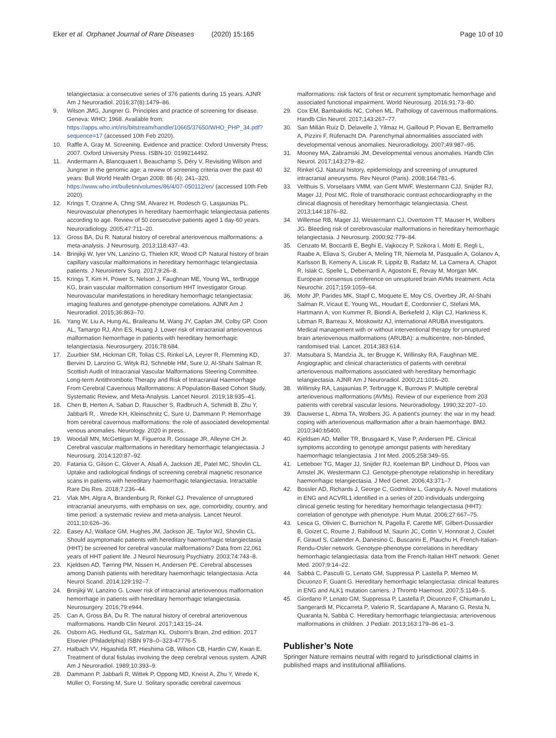Eker et al. Orphanet Journal of Rare Diseases (2020) 15:165 Page 10 of 10
telangiectasia: a consecutive series of 376 patients during 15 years. AJNR Am J Neuroradiol. 2016;37(8):1479–86.
9. Wilson JMG, Jungner G. Principles and practice of screening for disease. Geneva: WHO; 1968. Available from: https://apps.who.int/iris/bitstream/handle/10665/37650/WHO_PHP_34.pdf?sequence=17 (accessed 10th Feb 2020).
10. Raffle A, Gray M. Screening. Evidence and practice: Oxford University Press; 2007. Oxford University Press. ISBN-10: 0199214492.
11. Andermann A, Blancquaert I, Beauchamp S, Déry V, Revisiting Wilson and Jungner in the genomic age: a review of screening criteria over the past 40 years: Bull World Health Organ 2008: 86 (4); 241–320, https://www.who.int/bulletin/volumes/86/4/07-050112/en/ (accessed 10th Feb 2020).
12. Krings T, Ozanne A, Chng SM, Alvarez H, Rodesch G, Lasjaunias PL. Neurovascular phenotypes in hereditary haemorrhagic telangiectasia patients according to age. Review of 50 consecutive patients aged 1 day-60 years. Neuroradiology. 2005;47:711–20.
13. Gross BA, Du R. Natural history of cerebral arteriovenous malformations: a meta-analysis. J Neurosurg. 2013;118:437–43.
14. Brinjikji W, Iyer VN, Lanzino G, Thielen KR, Wood CP. Natural history of brain capillary vascular malformations in hereditary hemorrhagic telangiectasia patients. J Neurointerv Surg. 2017;9:26–8.
15. Krings T, Kim H, Power S, Nelson J, Faughnan ME, Young WL, terBrugge KG, brain vascular malformation consortium HHT Investigator Group. Neurovascular manifestations in hereditary hemorrhagic telangiectasia: imaging features and genotype-phenotype correlations. AJNR Am J Neuroradiol. 2015;36:863–70.
16. Yang W, Liu A, Hung AL, Braileanu M, Wang JY, Caplan JM, Colby GP, Coon AL, Tamargo RJ, Ahn ES, Huang J. Lower risk of intracranial arteriovenous malformation hemorrhage in patients with hereditary hemorrhagic telangiectasia. Neurosurgery. 2016;78:684.
17. Zuurbier SM, Hickman CR, Tolias CS, Rinkel LA, Leyrer R, Flemming KD, Bervini D, Lanzino G, Wityk RJ, Schneble HM, Sure U, Al-Shahi Salman R. Scottish Audit of Intracranial Vascular Malformations Steering Committee. Long-term Antithrombotic Therapy and Risk of Intracranial Haemorrhage From Cerebral Cavernous Malformations: A Population-Based Cohort Study, Systematic Review, and Meta-Analysis. Lancet Neurol. 2019;18:935–41.
18. Chen B, Herten A, Saban D, Rauscher S, Radbruch A, Schmidt B, Zhu Y, Jabbarli R, . Wrede KH, Kleinschnitz C, Sure U, Dammann P. Hemorrhage from cerebral cavernous malformations: the role of associated developmental venous anomalies. Neurology. 2020 in press..
19. Woodall MN, McGettigan M, Figueroa R, Gossage JR, Alleyne CH Jr. Cerebral vascular malformations in hereditary hemorrhagic telangiectasia. J Neurosurg. 2014;120:87–92.
20. Fatania G, Gilson C, Glover A, Alsafi A, Jackson JE, Patel MC, Shovlin CL. Uptake and radiological findings of screening cerebral magnetic resonance scans in patients with hereditary haemorrhagic telangiectasia. Intractable Rare Dis Res. 2018;7:236–44.
21. Vlak MH, Algra A, Brandenburg R, Rinkel GJ. Prevalence of unruptured intracranial aneurysms, with emphasis on sex, age, comorbidity, country, and time period: a systematic review and meta-analysis. Lancet Neurol. 2011;10:626–36.
22. Easey AJ, Wallace GM, Hughes JM, Jackson JE, Taylor WJ, Shovlin CL. Should asymptomatic patients with hereditary haemorrhagic telangiectasia (HHT) be screened for cerebral vascular malformations? Data from 22,061 years of HHT patient life. J Neurol Neurosurg Psychiatry. 2003;74:743–8.
23. Kjeldsen AD, Tørring PM, Nissen H, Andersen PE. Cerebral abscesses among Danish patients with hereditary haemorrhagic telangiectasia. Acta Neurol Scand. 2014;129:192–7.
24. Brinjikji W, Lanzino G. Lower risk of intracranial arteriovenous malformation hemorrhage in patients with hereditary hemorrhagic telangiectasia. Neurosurgery. 2016;79:e944.
25. Can A, Gross BA, Du R. The natural history of cerebral arteriovenous malformations. Handb Clin Neurol. 2017;143:15–24.
26. Osborn AG, Hedlund GL, Salzman KL. Osborn's Brain, 2nd edition. 2017 Elsevier (Philadelphia) ISBN 978–0–323-47776-5.
27. Halbach VV, Higashida RT, Hieshima GB, Wilson CB, Hardin CW, Kwan E. Treatment of dural fistulas involving the deep cerebral venous system. AJNR Am J Neuroradiol. 1989;10:393–9.
28. Dammann P, Jabbarli R, Wittek P, Oppong MD, Kneist A, Zhu Y, Wrede K, Müller O, Forsting M, Sure U. Solitary sporadic cerebral cavernous
malformations: risk factors of first or recurrent symptomatic hemorrhage and associated functional impairment. World Neurosurg. 2016;91:73–80.
29. Cox EM, Bambakidis NC, Cohen ML. Pathology of cavernous malformations. Handb Clin Neurol. 2017;143:267–77.
30. San Millán Ruíz D, Delavelle J, Yilmaz H, Gailloud P, Piovan E, Bertramello A, Pizzini F, Rüfenacht DA. Parenchymal abnormalities associated with developmental venous anomalies. Neuroradiology. 2007;49:987–95.
31. Mooney MA, Zabramski JM. Developmental venous anomalies. Handb Clin Neurol. 2017;143:279–82.
32. Rinkel GJ. Natural history, epidemiology and screening of unruptured intracranial aneurysms. Rev Neurol (Paris). 2008;164:781–6.
33. Velthuis S, Vorselaars VMM, van Gent MWF, Westermann CJJ, Snijder RJ, Mager JJ, Post MC. Role of transthoracic contrast echocardiography in the clinical diagnosis of hereditary hemorrhagic telangiectasia. Chest. 2013;144:1876–82.
34. Willemse RB, Mager JJ, Westermann CJ, Overtoom TT, Mauser H, Wolbers JG. Bleeding risk of cerebrovascular malformations in hereditary hemorrhagic telangiectasia. J Neurosurg. 2000;92:779–84.
35. Cenzato M, Boccardi E, Beghi E, Vajkoczy P, Szikora I, Motti E, Regli L, Raabe A, Eliava S, Gruber A, Meling TR, Niemela M, Pasqualin A, Golanov A, Karlsson B, Kemeny A, Liscak R, Lippitz B, Radatz M, La Camera A, Chapot R, Islak C, Spelle L, Debernardi A, Agostoni E, Revay M, Morgan MK. European consensus conference on unruptured brain AVMs treatment. Acta Neurochir. 2017;159:1059–64.
36. Mohr JP, Parides MK, Stapf C, Moquete E, Moy CS, Overbey JR, Al-Shahi Salman R, Vicaut E, Young WL, Houdart E, Cordonnier C, Stefani MA, Hartmann A, von Kummer R, Biondi A, Berkefeld J, Klijn CJ, Harkness K, Libman R, Barreau X, Moskowitz AJ, international ARUBA investigators. Medical management with or without interventional therapy for unruptured brain arteriovenous malformations (ARUBA): a multicentre, non-blinded, randomised trial. Lancet. 2014;383:614.
37. Matsubara S, Mandzia JL, ter Brugge K, Willinsky RA, Faughnan ME. Angiographic and clinical characteristics of patients with cerebral arteriovenous malformations associated with hereditary hemorrhagic telangiectasia. AJNR Am J Neuroradiol. 2000;21:1016–20.
38. Willinsky RA, Lasjaunias P, Terbrugge K, Burrows P. Multiple cerebral arteriovenous malformations (AVMs). Review of our experience from 203 patients with cerebral vascular lesions. Neuroradiology. 1990;32:207–10.
39. Dauwerse L, Abma TA, Wolbers JG. A patient's journey: the war in my head: coping with arteriovenous malformation after a brain haemorrhage. BMJ. 2010;340:b5400.
40. Kjeldsen AD, Møller TR, Brusgaard K, Vase P, Andersen PE. Clinical symptoms according to genotype amongst patients with hereditary haemorrhagic telangiectasia. J Int Med. 2005;258:349–55.
41. Letteboer TG, Mager JJ, Snijder RJ, Koeleman BP, Lindhout D, Ploos van Amstel JK, Westermann CJ. Genotype-phenotype relationship in hereditary haemorrhagic telangiectasia. J Med Genet. 2006;43:371–7.
42. Bossler AD, Richards J, George C, Godmilow L, Ganguly A. Novel mutations in ENG and ACVRL1 identified in a series of 200 individuals undergoing clinical genetic testing for hereditary hemorrhagic telangiectasia (HHT): correlation of genotype with phenotype. Hum Mutat. 2006;27:667–75.
43. Lesca G, Olivieri C, Burnichon N, Pagella F, Carette MF, Gilbert-Dussardier B, Goizet C, Roume J, Rabilloud M, Saurin JC, Cottin V, Honnorat J, Coulet F, Giraud S, Calender A, Danesino C, Buscarini E, Plauchu H, French-Italian-Rendu-Osler network. Genotype-phenotype correlations in hereditary hemorrhagic telangiectasia: data from the French-Italian HHT network. Genet Med. 2007;9:14–22.
44. Sabbà C, Pasculli G, Lenato GM, Suppressa P, Lastella P, Memeo M, Dicuonzo F, Guant G. Hereditary hemorrhagic telangiectasia: clinical features in ENG and ALK1 mutation carriers. J Thromb Haemost. 2007;5:1149–5.
45. Giordano P, Lenato GM, Suppressa P, Lastella P, Dicuonzo F, Chiumarulo L, Sangerardi M, Piccarreta P, Valerio R, Scardapane A, Marano G, Resta N, Quaranta N, Sabbà C. Hereditary hemorrhagic telangiectasia: arteriovenous malformations in children. J Pediatr. 2013;163:179–86 e1–3.
Publisher’s Note
Springer Nature remains neutral with regard to jurisdictional claims in published maps and institutional affiliations.